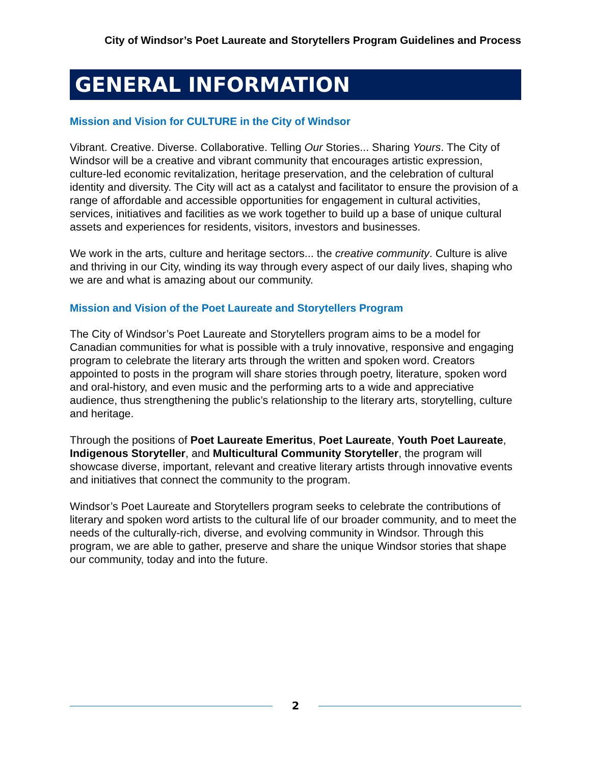City of Windsor’s Poet Laureate and Storytellers Program Guidelines and Process
GENERAL INFORMATION
Mission and Vision for CULTURE in the City of Windsor
Vibrant. Creative. Diverse. Collaborative. Telling Our Stories... Sharing Yours. The City of Windsor will be a creative and vibrant community that encourages artistic expression, culture-led economic revitalization, heritage preservation, and the celebration of cultural identity and diversity. The City will act as a catalyst and facilitator to ensure the provision of a range of affordable and accessible opportunities for engagement in cultural activities, services, initiatives and facilities as we work together to build up a base of unique cultural assets and experiences for residents, visitors, investors and businesses.
We work in the arts, culture and heritage sectors... the creative community. Culture is alive and thriving in our City, winding its way through every aspect of our daily lives, shaping who we are and what is amazing about our community.
Mission and Vision of the Poet Laureate and Storytellers Program
The City of Windsor’s Poet Laureate and Storytellers program aims to be a model for Canadian communities for what is possible with a truly innovative, responsive and engaging program to celebrate the literary arts through the written and spoken word. Creators appointed to posts in the program will share stories through poetry, literature, spoken word and oral-history, and even music and the performing arts to a wide and appreciative audience, thus strengthening the public’s relationship to the literary arts, storytelling, culture and heritage.
Through the positions of Poet Laureate Emeritus, Poet Laureate, Youth Poet Laureate, Indigenous Storyteller, and Multicultural Community Storyteller, the program will showcase diverse, important, relevant and creative literary artists through innovative events and initiatives that connect the community to the program.
Windsor’s Poet Laureate and Storytellers program seeks to celebrate the contributions of literary and spoken word artists to the cultural life of our broader community, and to meet the needs of the culturally-rich, diverse, and evolving community in Windsor. Through this program, we are able to gather, preserve and share the unique Windsor stories that shape our community, today and into the future.
2